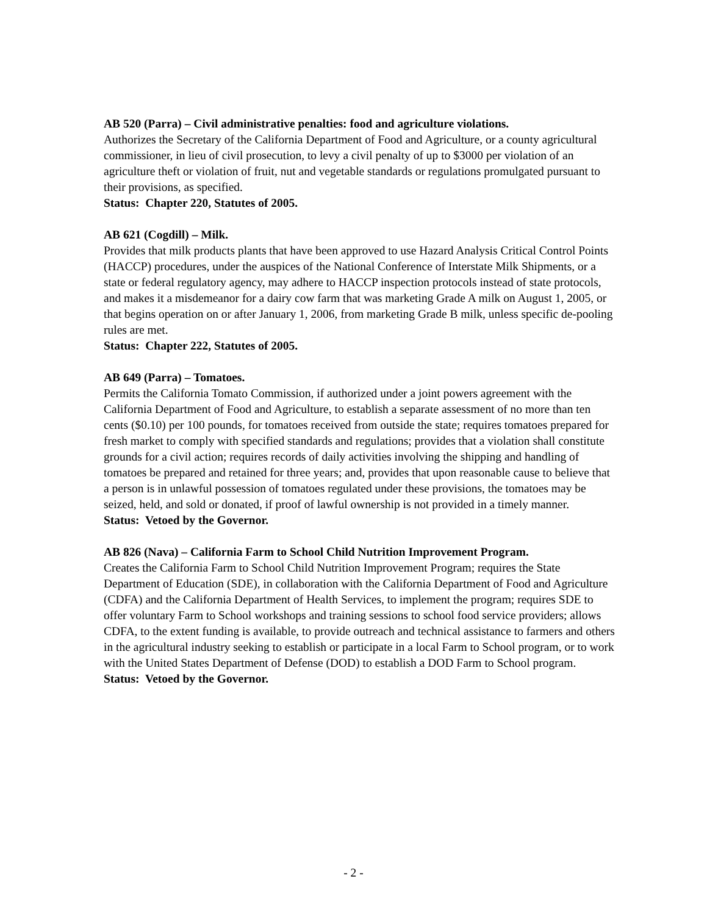AB 520 (Parra) – Civil administrative penalties: food and agriculture violations.
Authorizes the Secretary of the California Department of Food and Agriculture, or a county agricultural commissioner, in lieu of civil prosecution, to levy a civil penalty of up to $3000 per violation of an agriculture theft or violation of fruit, nut and vegetable standards or regulations promulgated pursuant to their provisions, as specified.
Status: Chapter 220, Statutes of 2005.
AB 621 (Cogdill) – Milk.
Provides that milk products plants that have been approved to use Hazard Analysis Critical Control Points (HACCP) procedures, under the auspices of the National Conference of Interstate Milk Shipments, or a state or federal regulatory agency, may adhere to HACCP inspection protocols instead of state protocols, and makes it a misdemeanor for a dairy cow farm that was marketing Grade A milk on August 1, 2005, or that begins operation on or after January 1, 2006, from marketing Grade B milk, unless specific de-pooling rules are met.
Status: Chapter 222, Statutes of 2005.
AB 649 (Parra) – Tomatoes.
Permits the California Tomato Commission, if authorized under a joint powers agreement with the California Department of Food and Agriculture, to establish a separate assessment of no more than ten cents ($0.10) per 100 pounds, for tomatoes received from outside the state; requires tomatoes prepared for fresh market to comply with specified standards and regulations; provides that a violation shall constitute grounds for a civil action; requires records of daily activities involving the shipping and handling of tomatoes be prepared and retained for three years; and, provides that upon reasonable cause to believe that a person is in unlawful possession of tomatoes regulated under these provisions, the tomatoes may be seized, held, and sold or donated, if proof of lawful ownership is not provided in a timely manner.
Status: Vetoed by the Governor.
AB 826 (Nava) – California Farm to School Child Nutrition Improvement Program.
Creates the California Farm to School Child Nutrition Improvement Program; requires the State Department of Education (SDE), in collaboration with the California Department of Food and Agriculture (CDFA) and the California Department of Health Services, to implement the program; requires SDE to offer voluntary Farm to School workshops and training sessions to school food service providers; allows CDFA, to the extent funding is available, to provide outreach and technical assistance to farmers and others in the agricultural industry seeking to establish or participate in a local Farm to School program, or to work with the United States Department of Defense (DOD) to establish a DOD Farm to School program.
Status: Vetoed by the Governor.
- 2 -